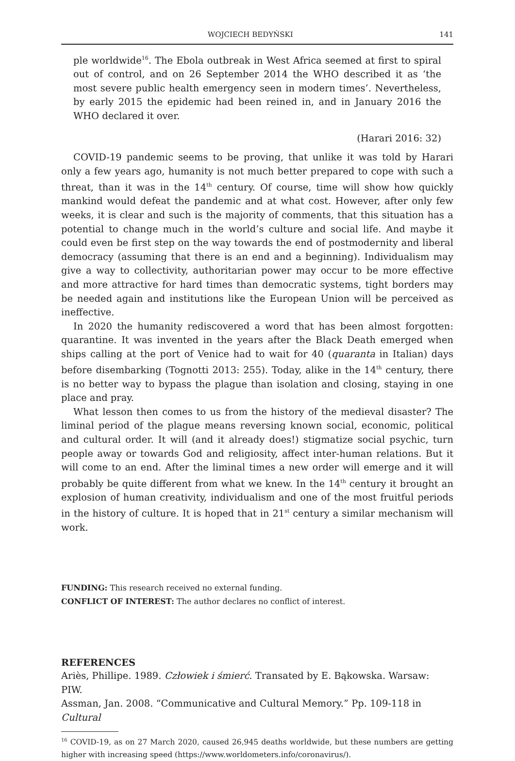WOJCIECH BEDYŃSKI 141
ple worldwide<sup>16</sup>. The Ebola outbreak in West Africa seemed at first to spiral out of control, and on 26 September 2014 the WHO described it as ‘the most severe public health emergency seen in modern times’. Nevertheless, by early 2015 the epidemic had been reined in, and in January 2016 the WHO declared it over.
(Harari 2016: 32)
COVID-19 pandemic seems to be proving, that unlike it was told by Harari only a few years ago, humanity is not much better prepared to cope with such a threat, than it was in the 14<sup>th</sup> century. Of course, time will show how quickly mankind would defeat the pandemic and at what cost. However, after only few weeks, it is clear and such is the majority of comments, that this situation has a potential to change much in the world’s culture and social life. And maybe it could even be first step on the way towards the end of postmodernity and liberal democracy (assuming that there is an end and a beginning). Individualism may give a way to collectivity, authoritarian power may occur to be more effective and more attractive for hard times than democratic systems, tight borders may be needed again and institutions like the European Union will be perceived as ineffective.
In 2020 the humanity rediscovered a word that has been almost forgotten: quarantine. It was invented in the years after the Black Death emerged when ships calling at the port of Venice had to wait for 40 (quaranta in Italian) days before disembarking (Tognotti 2013: 255). Today, alike in the 14<sup>th</sup> century, there is no better way to bypass the plague than isolation and closing, staying in one place and pray.
What lesson then comes to us from the history of the medieval disaster? The liminal period of the plague means reversing known social, economic, political and cultural order. It will (and it already does!) stigmatize social psychic, turn people away or towards God and religiosity, affect inter-human relations. But it will come to an end. After the liminal times a new order will emerge and it will probably be quite different from what we knew. In the 14<sup>th</sup> century it brought an explosion of human creativity, individualism and one of the most fruitful periods in the history of culture. It is hoped that in 21<sup>st</sup> century a similar mechanism will work.
FUNDING: This research received no external funding.
CONFLICT OF INTEREST: The author declares no conflict of interest.
REFERENCES
Ariès, Phillipe. 1989. Człowiek i śmierć. Transated by E. Bąkowska. Warsaw: PIW.
Assman, Jan. 2008. “Communicative and Cultural Memory.” Pp. 109-118 in Cultural
<sup>16</sup> COVID-19, as on 27 March 2020, caused 26,945 deaths worldwide, but these numbers are getting higher with increasing speed (https://www.worldometers.info/coronavirus/).